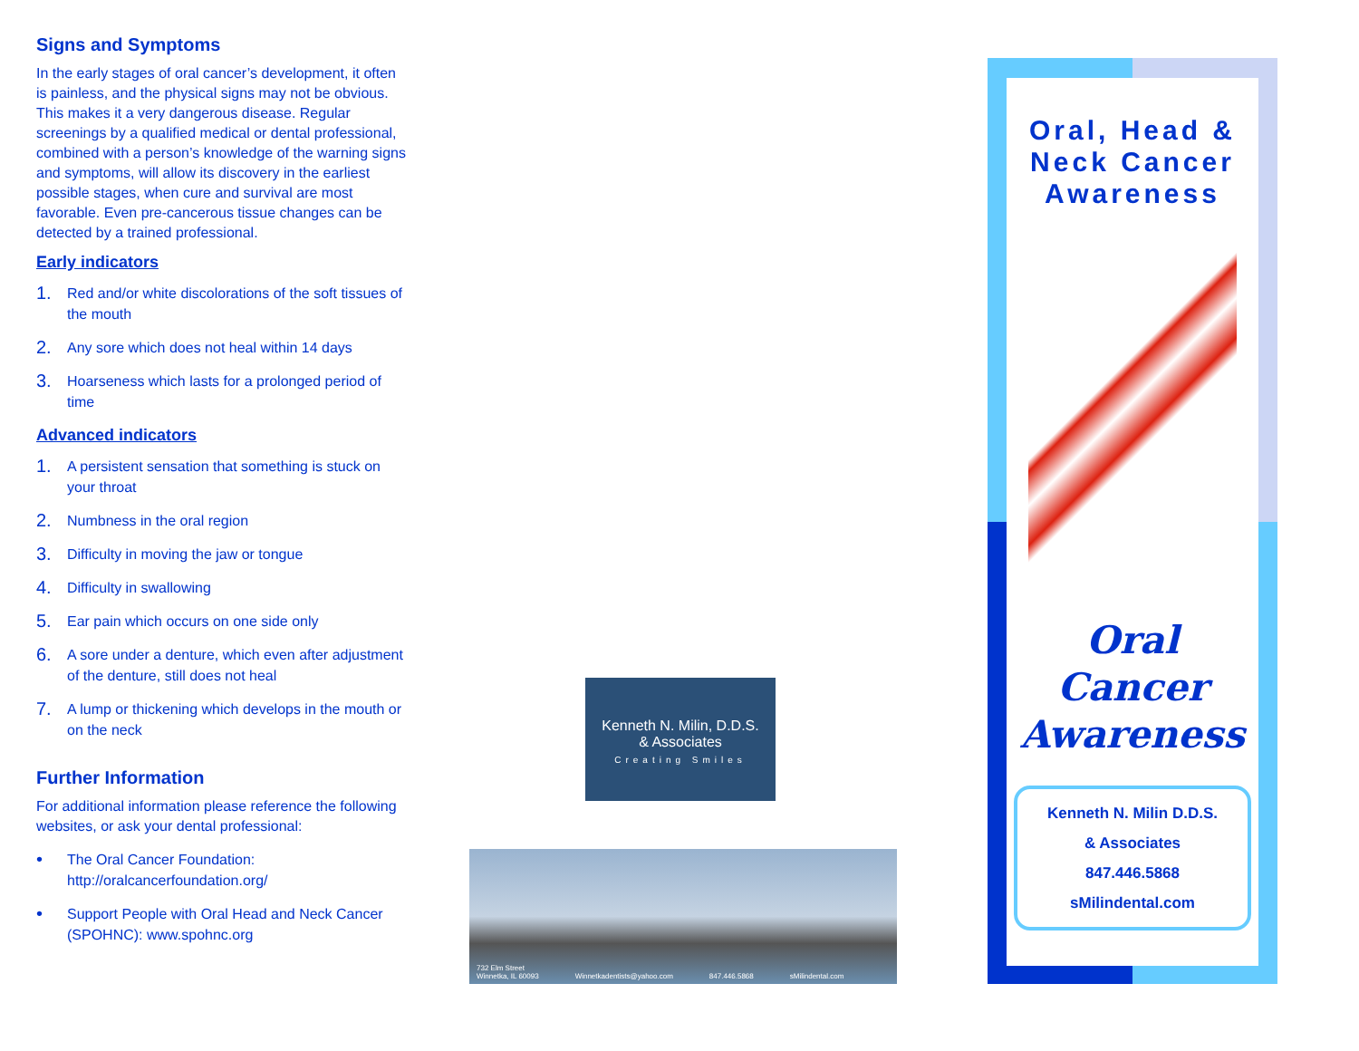Signs and Symptoms
In the early stages of oral cancer’s development, it often is painless, and the physical signs may not be obvious. This makes it a very dangerous disease. Regular screenings by a qualified medical or dental professional, combined with a person’s knowledge of the warning signs and symptoms, will allow its discovery in the earliest possible stages, when cure and survival are most favorable. Even pre-cancerous tissue changes can be detected by a trained professional.
Early indicators
1. Red and/or white discolorations of the soft tissues of the mouth
2. Any sore which does not heal within 14 days
3. Hoarseness which lasts for a prolonged period of time
Advanced indicators
1. A persistent sensation that something is stuck on your throat
2. Numbness in the oral region
3. Difficulty in moving the jaw or tongue
4. Difficulty in swallowing
5. Ear pain which occurs on one side only
6. A sore under a denture, which even after adjustment of the denture, still does not heal
7. A lump or thickening which develops in the mouth or on the neck
Further Information
For additional information please reference the following websites, or ask your dental professional:
• The Oral Cancer Foundation: http://oralcancerfoundation.org/
• Support People with Oral Head and Neck Cancer (SPOHNC): www.spohnc.org
Kenneth N. Milin, D.D.S.
& Associates
Creating Smiles
732 Elm Street
Winnetka, IL 60093 Winnetkadentists@yahoo.com 847.446.5868 sMilindental.com
Oral, Head &
Neck Cancer
Awareness
Oral
Cancer
Awareness
Kenneth N. Milin D.D.S.
& Associates
847.446.5868
sMilindental.com